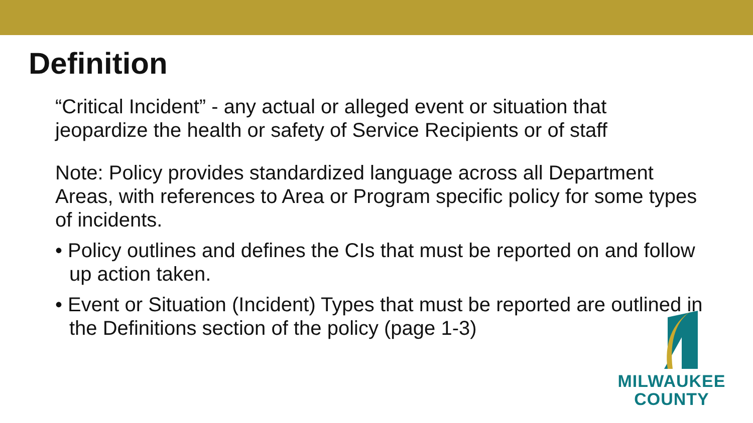Definition
“Critical Incident” - any actual or alleged event or situation that jeopardize the health or safety of Service Recipients or of staff
Note: Policy provides standardized language across all Department Areas, with references to Area or Program specific policy for some types of incidents.
• Policy outlines and defines the CIs that must be reported on and follow up action taken.
• Event or Situation (Incident) Types that must be reported are outlined in the Definitions section of the policy (page 1-3)
MILWAUKEE
COUNTY